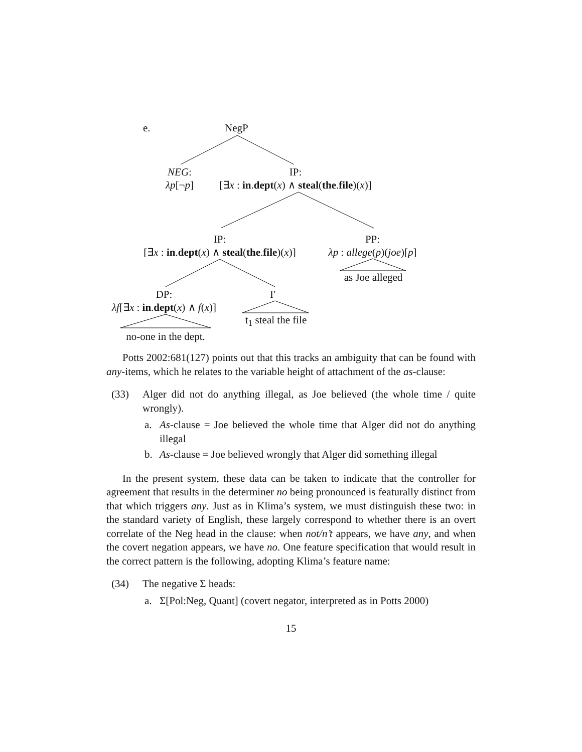e. NegP
NEG:
λp[¬p]
IP:
[∃x : in.dept(x) ∧ steal(the.file)(x)]
IP:
[∃x : in.dept(x) ∧ steal(the.file)(x)]
PP:
λp : allege(p)(joe)[p]
as Joe alleged
DP:
λf[∃x : in.dept(x) ∧ f(x)]
I′
t<sub>1</sub> steal the file
no-one in the dept.
Potts 2002:681(127) points out that this tracks an ambiguity that can be found with any-items, which he relates to the variable height of attachment of the as-clause:
(33) Alger did not do anything illegal, as Joe believed (the whole time / quite wrongly).
a. As-clause = Joe believed the whole time that Alger did not do anything illegal
b. As-clause = Joe believed wrongly that Alger did something illegal
In the present system, these data can be taken to indicate that the controller for agreement that results in the determiner no being pronounced is featurally distinct from that which triggers any. Just as in Klima’s system, we must distinguish these two: in the standard variety of English, these largely correspond to whether there is an overt correlate of the Neg head in the clause: when not/n’t appears, we have any, and when the covert negation appears, we have no. One feature specification that would result in the correct pattern is the following, adopting Klima’s feature name:
(34) The negative Σ heads:
a. Σ[Pol:Neg, Quant] (covert negator, interpreted as in Potts 2000)
15